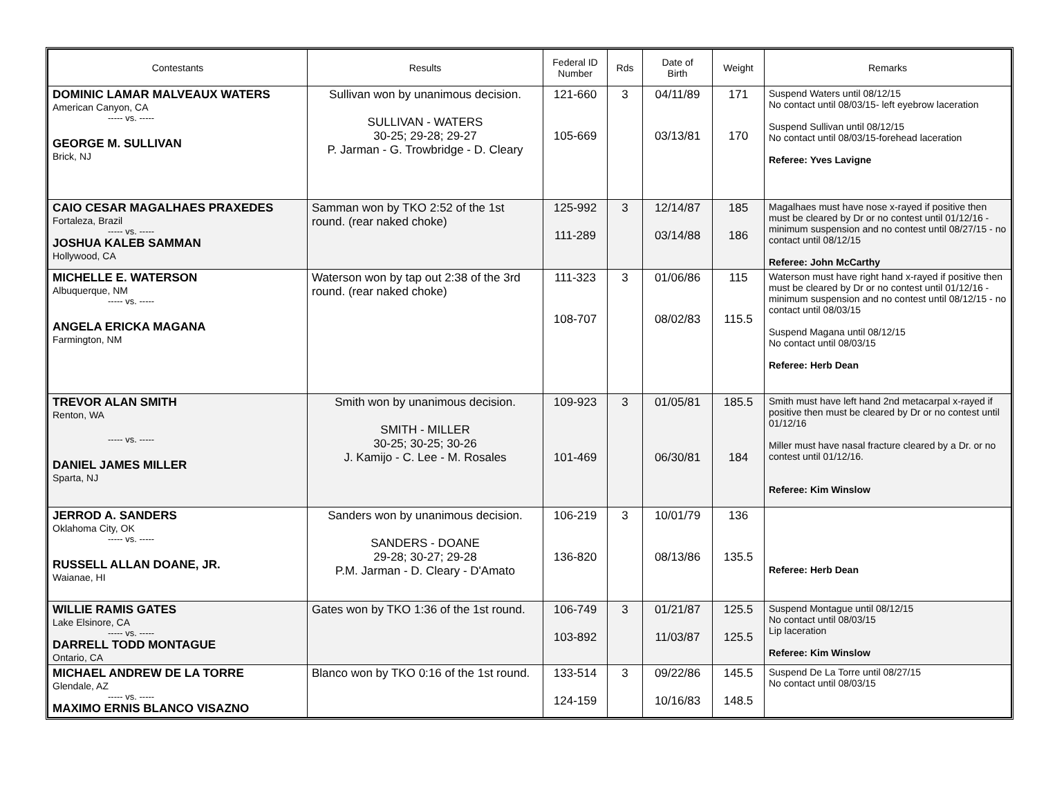| Contestants | Results | Federal ID Number | Rds | Date of Birth | Weight | Remarks |
| --- | --- | --- | --- | --- | --- | --- |
| DOMINIC LAMAR MALVEAUX WATERS American Canyon, CA ----- vs. ----- GEORGE M. SULLIVAN Brick, NJ | Sullivan won by unanimous decision. SULLIVAN - WATERS 30-25; 29-28; 29-27 P. Jarman - G. Trowbridge - D. Cleary | 121-660 105-669 | 3 | 04/11/89 03/13/81 | 171 170 | Suspend Waters until 08/12/15 No contact until 08/03/15- left eyebrow laceration Suspend Sullivan until 08/12/15 No contact until 08/03/15-forehead laceration Referee: Yves Lavigne |
| CAIO CESAR MAGALHAES PRAXEDES Fortaleza, Brazil ----- vs. ----- JOSHUA KALEB SAMMAN Hollywood, CA | Samman won by TKO 2:52 of the 1st round. (rear naked choke) | 125-992 111-289 | 3 | 12/14/87 03/14/88 | 185 186 | Magalhaes must have nose x-rayed if positive then must be cleared by Dr or no contest until 01/12/16 - minimum suspension and no contest until 08/27/15 - no contact until 08/12/15 Referee: John McCarthy |
| MICHELLE E. WATERSON Albuquerque, NM ----- vs. ----- ANGELA ERICKA MAGANA Farmington, NM | Waterson won by tap out 2:38 of the 3rd round. (rear naked choke) | 111-323 108-707 | 3 | 01/06/86 08/02/83 | 115 115.5 | Waterson must have right hand x-rayed if positive then must be cleared by Dr or no contest until 01/12/16 - minimum suspension and no contest until 08/12/15 - no contact until 08/03/15 Suspend Magana until 08/12/15 No contact until 08/03/15 Referee: Herb Dean |
| TREVOR ALAN SMITH Renton, WA ----- vs. ----- DANIEL JAMES MILLER Sparta, NJ | Smith won by unanimous decision. SMITH - MILLER 30-25; 30-25; 30-26 J. Kamijo - C. Lee - M. Rosales | 109-923 101-469 | 3 | 01/05/81 06/30/81 | 185.5 184 | Smith must have left hand 2nd metacarpal x-rayed if positive then must be cleared by Dr or no contest until 01/12/16 Miller must have nasal fracture cleared by a Dr. or no contest until 01/12/16. Referee: Kim Winslow |
| JERROD A. SANDERS Oklahoma City, OK ----- vs. ----- RUSSELL ALLAN DOANE, JR. Waianae, HI | Sanders won by unanimous decision. SANDERS - DOANE 29-28; 30-27; 29-28 P.M. Jarman - D. Cleary - D'Amato | 106-219 136-820 | 3 | 10/01/79 08/13/86 | 136 135.5 | Referee: Herb Dean |
| WILLIE RAMIS GATES Lake Elsinore, CA ----- vs. ----- DARRELL TODD MONTAGUE Ontario, CA | Gates won by TKO 1:36 of the 1st round. | 106-749 103-892 | 3 | 01/21/87 11/03/87 | 125.5 125.5 | Suspend Montague until 08/12/15 No contact until 08/03/15 Lip laceration Referee: Kim Winslow |
| MICHAEL ANDREW DE LA TORRE Glendale, AZ ----- vs. ----- MAXIMO ERNIS BLANCO VISAZNO | Blanco won by TKO 0:16 of the 1st round. | 133-514 124-159 | 3 | 09/22/86 10/16/83 | 145.5 148.5 | Suspend De La Torre until 08/27/15 No contact until 08/03/15 |